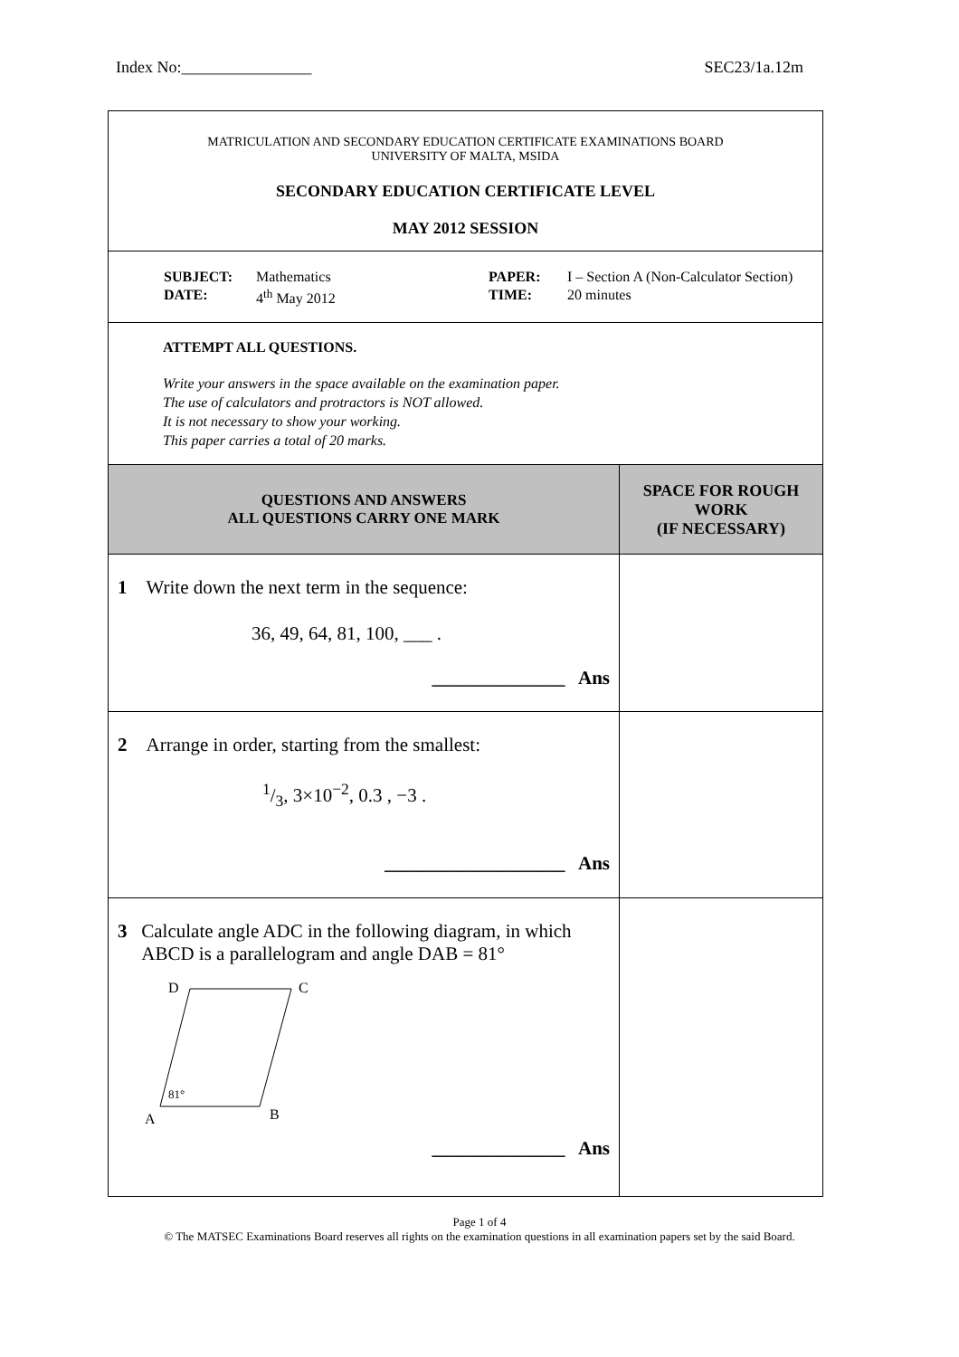Index No:________________ SEC23/1a.12m
MATRICULATION AND SECONDARY EDUCATION CERTIFICATE EXAMINATIONS BOARD
UNIVERSITY OF MALTA, MSIDA
SECONDARY EDUCATION CERTIFICATE LEVEL
MAY 2012 SESSION
| SUBJECT: | Mathematics | PAPER: | I – Section A (Non-Calculator Section) |
| DATE: | 4<sup>th</sup> May 2012 | TIME: | 20 minutes |
ATTEMPT ALL QUESTIONS.
Write your answers in the space available on the examination paper.
The use of calculators and protractors is NOT allowed.
It is not necessary to show your working.
This paper carries a total of 20 marks.
| QUESTIONS AND ANSWERS ALL QUESTIONS CARRY ONE MARK | SPACE FOR ROUGH WORK (IF NECESSARY) |
| 1 Write down the next term in the sequence: 36, 49, 64, 81, 100, ___ . ______________ Ans | |
| 2 Arrange in order, starting from the smallest: 1/3, 3×10<sup>−2</sup>, 0.3 , −3 . ___________________ Ans | |
| 3 Calculate angle ADC in the following diagram, in which ABCD is a parallelogram and angle DAB = 81° D C A B 81° ______________ Ans | |
Page 1 of 4
© The MATSEC Examinations Board reserves all rights on the examination questions in all examination papers set by the said Board.